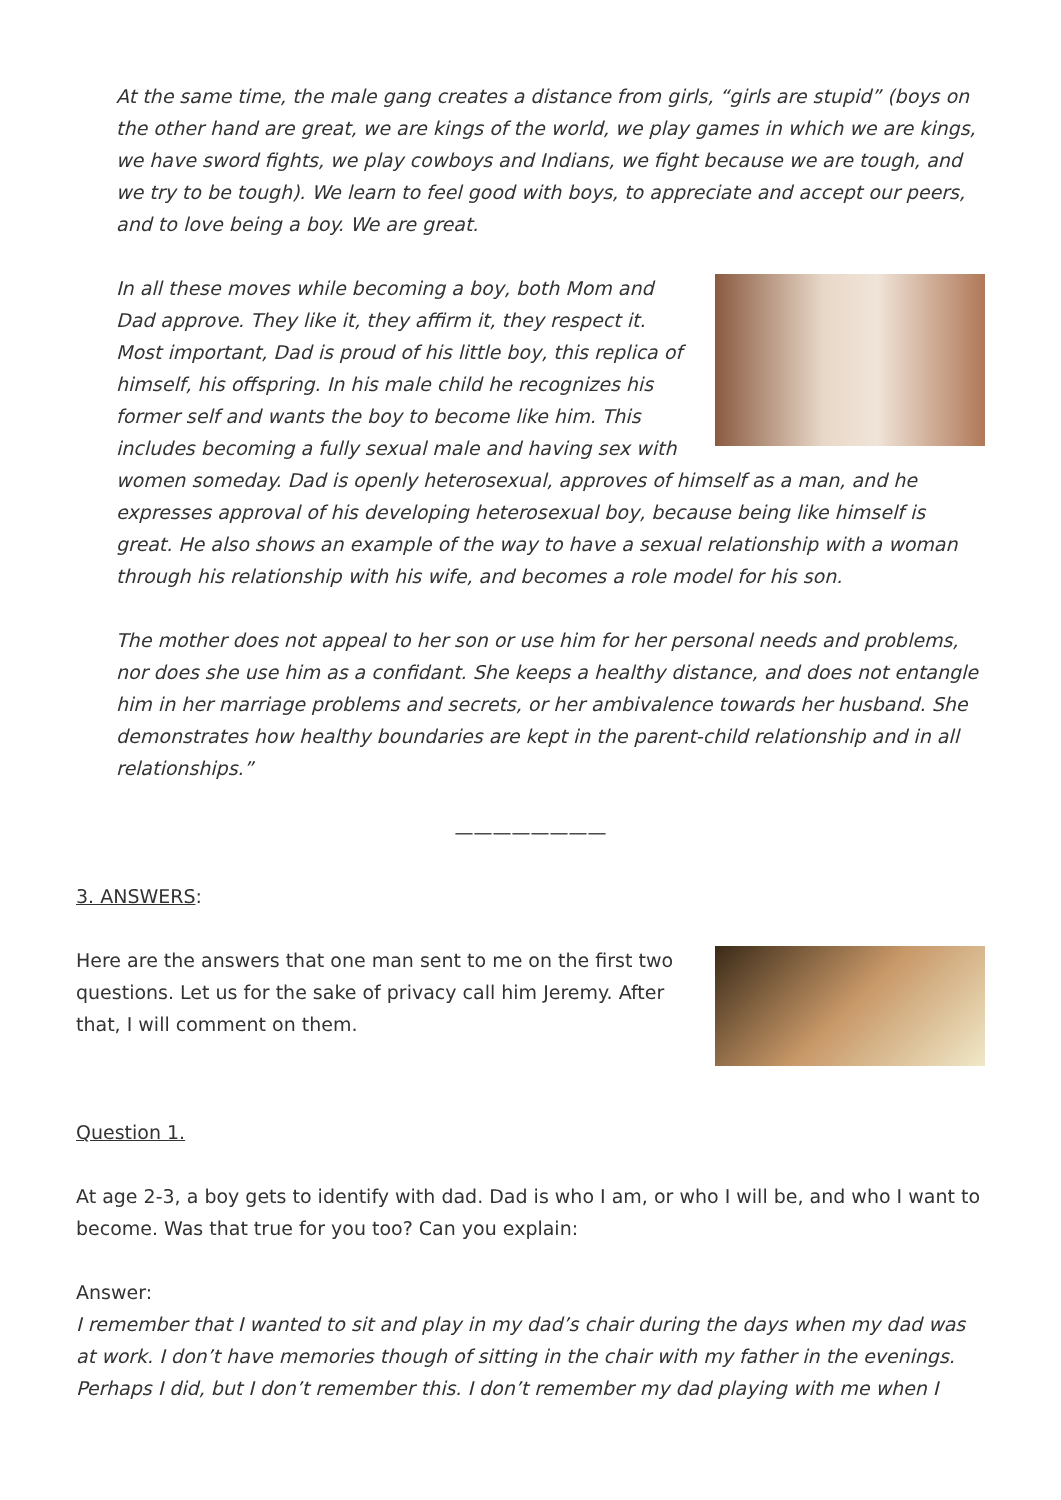At the same time, the male gang creates a distance from girls, “girls are stupid” (boys on the other hand are great, we are kings of the world, we play games in which we are kings, we have sword fights, we play cowboys and Indians, we fight because we are tough, and we try to be tough). We learn to feel good with boys, to appreciate and accept our peers, and to love being a boy. We are great.
In all these moves while becoming a boy, both Mom and Dad approve. They like it, they affirm it, they respect it. Most important, Dad is proud of his little boy, this replica of himself, his offspring. In his male child he recognizes his former self and wants the boy to become like him. This includes becoming a fully sexual male and having sex with women someday. Dad is openly heterosexual, approves of himself as a man, and he expresses approval of his developing heterosexual boy, because being like himself is great. He also shows an example of the way to have a sexual relationship with a woman through his relationship with his wife, and becomes a role model for his son.
The mother does not appeal to her son or use him for her personal needs and problems, nor does she use him as a confidant. She keeps a healthy distance, and does not entangle him in her marriage problems and secrets, or her ambivalence towards her husband. She demonstrates how healthy boundaries are kept in the parent-child relationship and in all relationships.”
————————
3. ANSWERS:
Here are the answers that one man sent to me on the first two questions. Let us for the sake of privacy call him Jeremy. After that, I will comment on them.
Question 1.
At age 2-3, a boy gets to identify with dad. Dad is who I am, or who I will be, and who I want to become. Was that true for you too? Can you explain:
Answer:
I remember that I wanted to sit and play in my dad’s chair during the days when my dad was at work. I don’t have memories though of sitting in the chair with my father in the evenings. Perhaps I did, but I don’t remember this. I don’t remember my dad playing with me when I